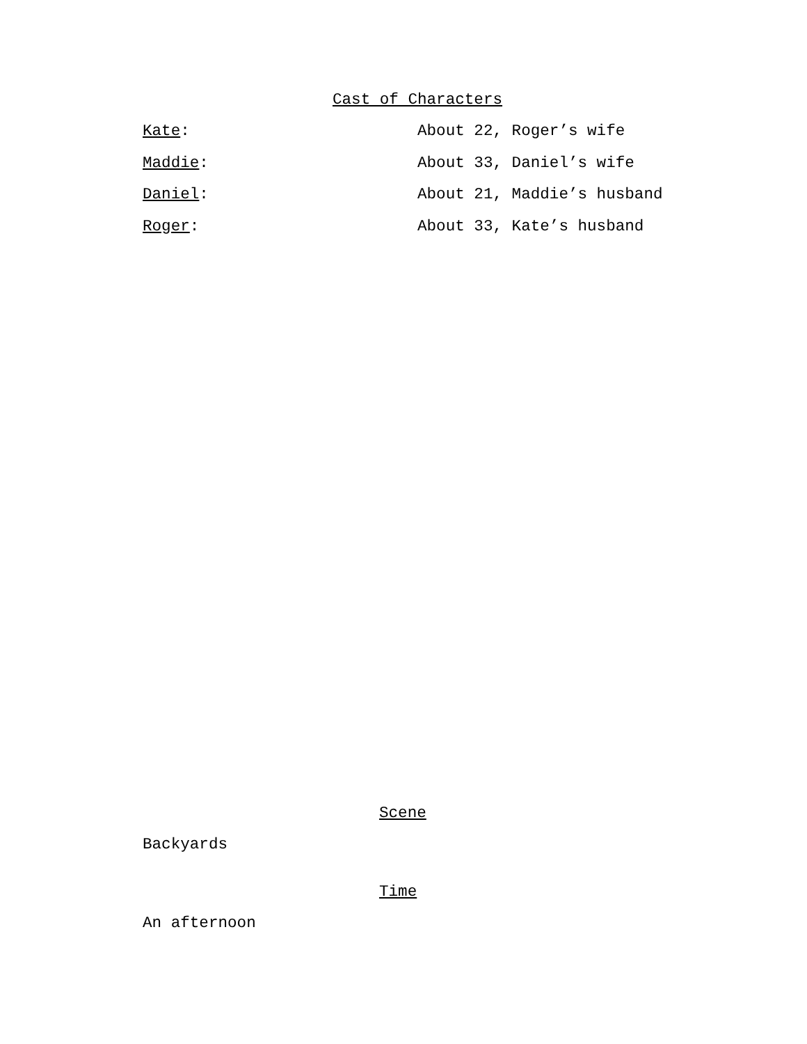Cast of Characters
Kate: About 22, Roger’s wife
Maddie: About 33, Daniel’s wife
Daniel: About 21, Maddie’s husband
Roger: About 33, Kate’s husband
Scene
Backyards
Time
An afternoon